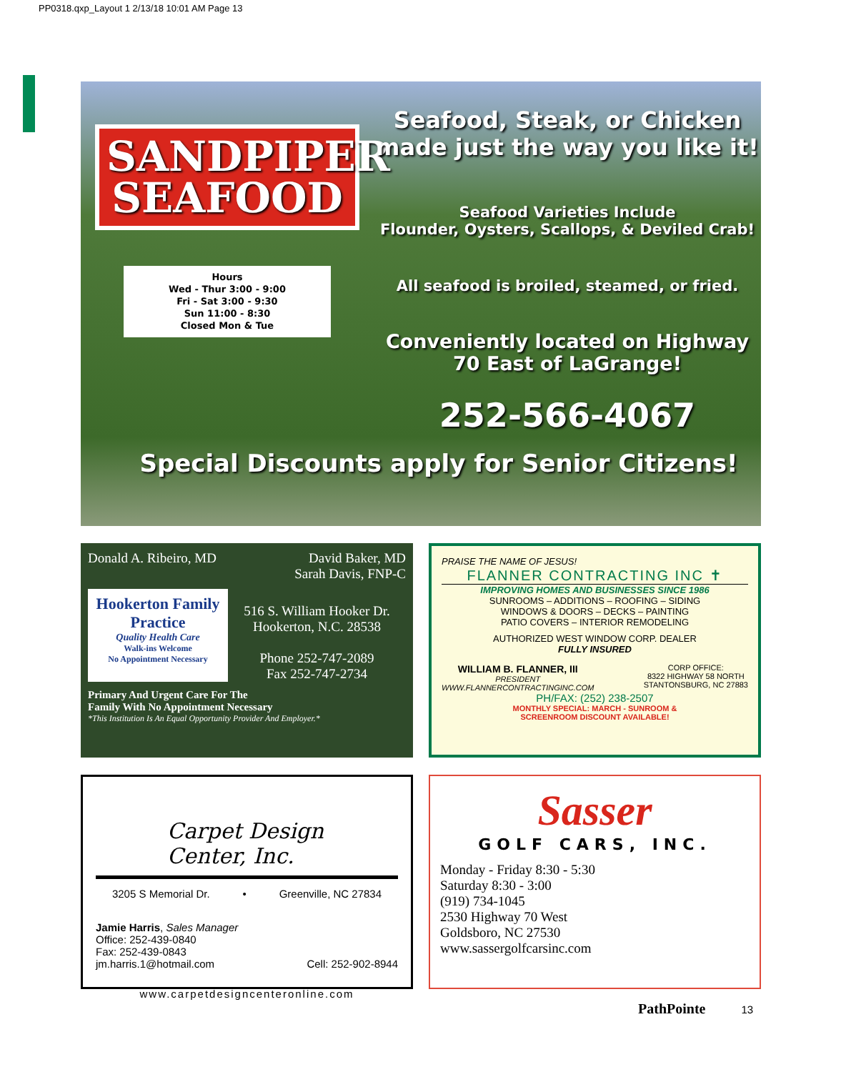PP0318.qxp_Layout 1 2/13/18 10:01 AM Page 13
SANDPIPER
SEAFOOD
Hours
Wed - Thur 3:00 - 9:00
Fri - Sat 3:00 - 9:30
Sun 11:00 - 8:30
Closed Mon & Tue
Seafood, Steak, or Chicken made just the way you like it!
Seafood Varieties Include
Flounder, Oysters, Scallops, & Deviled Crab!
All seafood is broiled, steamed, or fried.
Conveniently located on Highway 70 East of LaGrange!
252-566-4067
Special Discounts apply for Senior Citizens!
Donald A. Ribeiro, MD David Baker, MD
Sarah Davis, FNP-C
Hookerton Family Practice
Quality Health Care
Walk-ins Welcome
No Appointment Necessary
516 S. William Hooker Dr.
Hookerton, N.C. 28538
Phone 252-747-2089
Fax 252-747-2734
Primary And Urgent Care For The
Family With No Appointment Necessary
*This Institution Is An Equal Opportunity Provider And Employer.*
PRAISE THE NAME OF JESUS!
FLANNER CONTRACTING INC ✝
IMPROVING HOMES AND BUSINESSES SINCE 1986
SUNROOMS – ADDITIONS – ROOFING – SIDING
WINDOWS & DOORS – DECKS – PAINTING
PATIO COVERS – INTERIOR REMODELING
AUTHORIZED WEST WINDOW CORP. DEALER
FULLY INSURED
WILLIAM B. FLANNER, III
PRESIDENT
WWW.FLANNERCONTRACTINGINC.COM
CORP OFFICE:
8322 HIGHWAY 58 NORTH
STANTONSBURG, NC 27883
PH/FAX: (252) 238-2507
MONTHLY SPECIAL: MARCH - SUNROOM &
SCREENROOM DISCOUNT AVAILABLE!
Carpet Design Center, Inc.
3205 S Memorial Dr. • Greenville, NC 27834
Jamie Harris, Sales Manager
Office: 252-439-0840
Fax: 252-439-0843
jm.harris.1@hotmail.com Cell: 252-902-8944
www.carpetdesigncenteronline.com
Sasser
GOLF CARS, INC.
Monday - Friday 8:30 - 5:30
Saturday 8:30 - 3:00
(919) 734-1045
2530 Highway 70 West
Goldsboro, NC 27530
www.sassergolfcarsinc.com
PathPointe 13